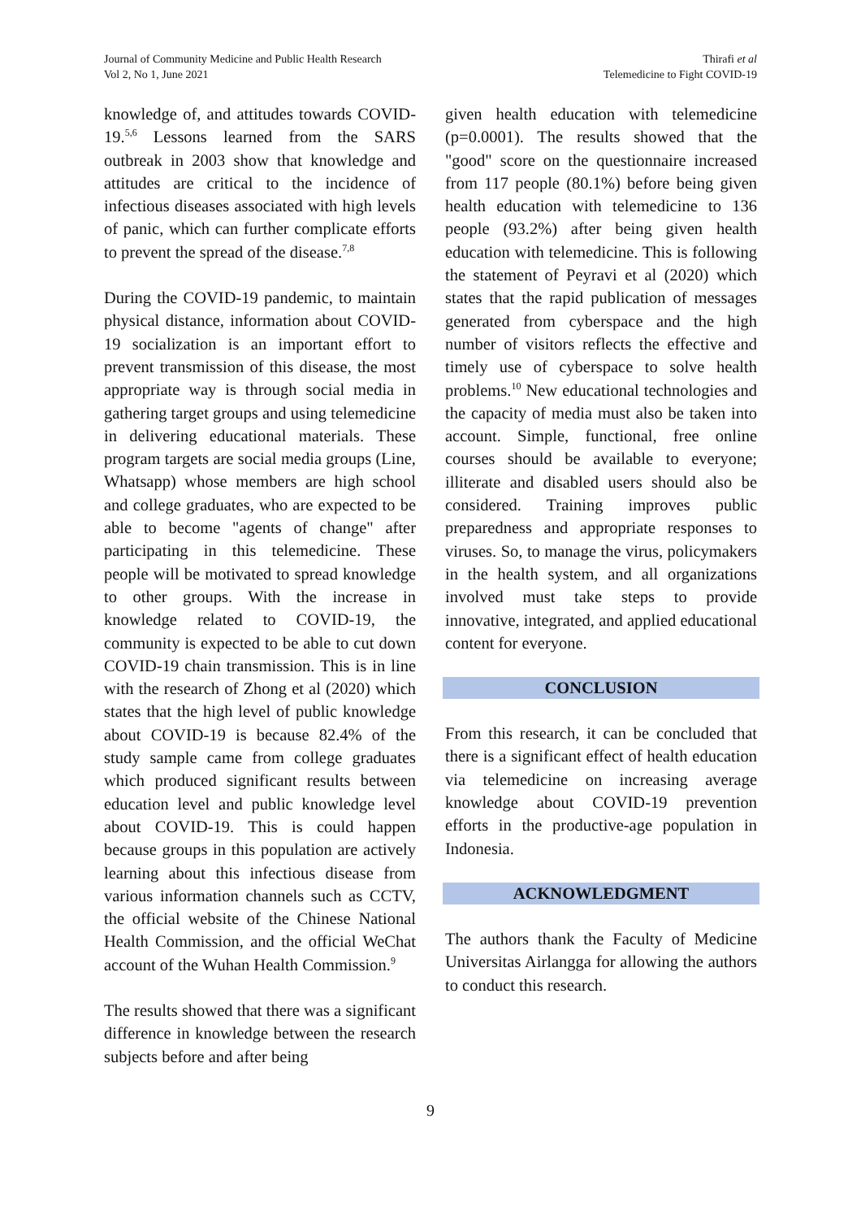Journal of Community Medicine and Public Health Research
Vol 2, No 1, June 2021
Thirafi et al
Telemedicine to Fight COVID-19
knowledge of, and attitudes towards COVID-19.<sup>5,6</sup> Lessons learned from the SARS outbreak in 2003 show that knowledge and attitudes are critical to the incidence of infectious diseases associated with high levels of panic, which can further complicate efforts to prevent the spread of the disease.<sup>7,8</sup>
During the COVID-19 pandemic, to maintain physical distance, information about COVID-19 socialization is an important effort to prevent transmission of this disease, the most appropriate way is through social media in gathering target groups and using telemedicine in delivering educational materials. These program targets are social media groups (Line, Whatsapp) whose members are high school and college graduates, who are expected to be able to become "agents of change" after participating in this telemedicine. These people will be motivated to spread knowledge to other groups. With the increase in knowledge related to COVID-19, the community is expected to be able to cut down COVID-19 chain transmission. This is in line with the research of Zhong et al (2020) which states that the high level of public knowledge about COVID-19 is because 82.4% of the study sample came from college graduates which produced significant results between education level and public knowledge level about COVID-19. This is could happen because groups in this population are actively learning about this infectious disease from various information channels such as CCTV, the official website of the Chinese National Health Commission, and the official WeChat account of the Wuhan Health Commission.<sup>9</sup>
The results showed that there was a significant difference in knowledge between the research subjects before and after being
given health education with telemedicine (p=0.0001). The results showed that the "good" score on the questionnaire increased from 117 people (80.1%) before being given health education with telemedicine to 136 people (93.2%) after being given health education with telemedicine. This is following the statement of Peyravi et al (2020) which states that the rapid publication of messages generated from cyberspace and the high number of visitors reflects the effective and timely use of cyberspace to solve health problems.<sup>10</sup> New educational technologies and the capacity of media must also be taken into account. Simple, functional, free online courses should be available to everyone; illiterate and disabled users should also be considered. Training improves public preparedness and appropriate responses to viruses. So, to manage the virus, policymakers in the health system, and all organizations involved must take steps to provide innovative, integrated, and applied educational content for everyone.
CONCLUSION
From this research, it can be concluded that there is a significant effect of health education via telemedicine on increasing average knowledge about COVID-19 prevention efforts in the productive-age population in Indonesia.
ACKNOWLEDGMENT
The authors thank the Faculty of Medicine Universitas Airlangga for allowing the authors to conduct this research.
9